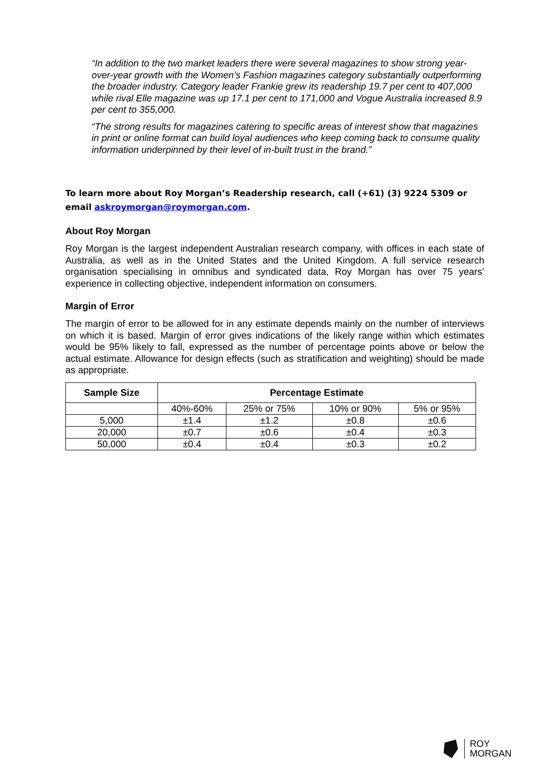“In addition to the two market leaders there were several magazines to show strong year-over-year growth with the Women’s Fashion magazines category substantially outperforming the broader industry. Category leader Frankie grew its readership 19.7 per cent to 407,000 while rival Elle magazine was up 17.1 per cent to 171,000 and Vogue Australia increased 8.9 per cent to 355,000.
“The strong results for magazines catering to specific areas of interest show that magazines in print or online format can build loyal audiences who keep coming back to consume quality information underpinned by their level of in-built trust in the brand.”
To learn more about Roy Morgan’s Readership research, call (+61) (3) 9224 5309 or email askroymorgan@roymorgan.com.
About Roy Morgan
Roy Morgan is the largest independent Australian research company, with offices in each state of Australia, as well as in the United States and the United Kingdom. A full service research organisation specialising in omnibus and syndicated data, Roy Morgan has over 75 years’ experience in collecting objective, independent information on consumers.
Margin of Error
The margin of error to be allowed for in any estimate depends mainly on the number of interviews on which it is based. Margin of error gives indications of the likely range within which estimates would be 95% likely to fall, expressed as the number of percentage points above or below the actual estimate. Allowance for design effects (such as stratification and weighting) should be made as appropriate.
| Sample Size | Percentage Estimate | | | |
| --- | --- | --- | --- | --- |
| | 40%-60% | 25% or 75% | 10% or 90% | 5% or 95% |
| 5,000 | ±1.4 | ±1.2 | ±0.8 | ±0.6 |
| 20,000 | ±0.7 | ±0.6 | ±0.4 | ±0.3 |
| 50,000 | ±0.4 | ±0.4 | ±0.3 | ±0.2 |
ROY
MORGAN